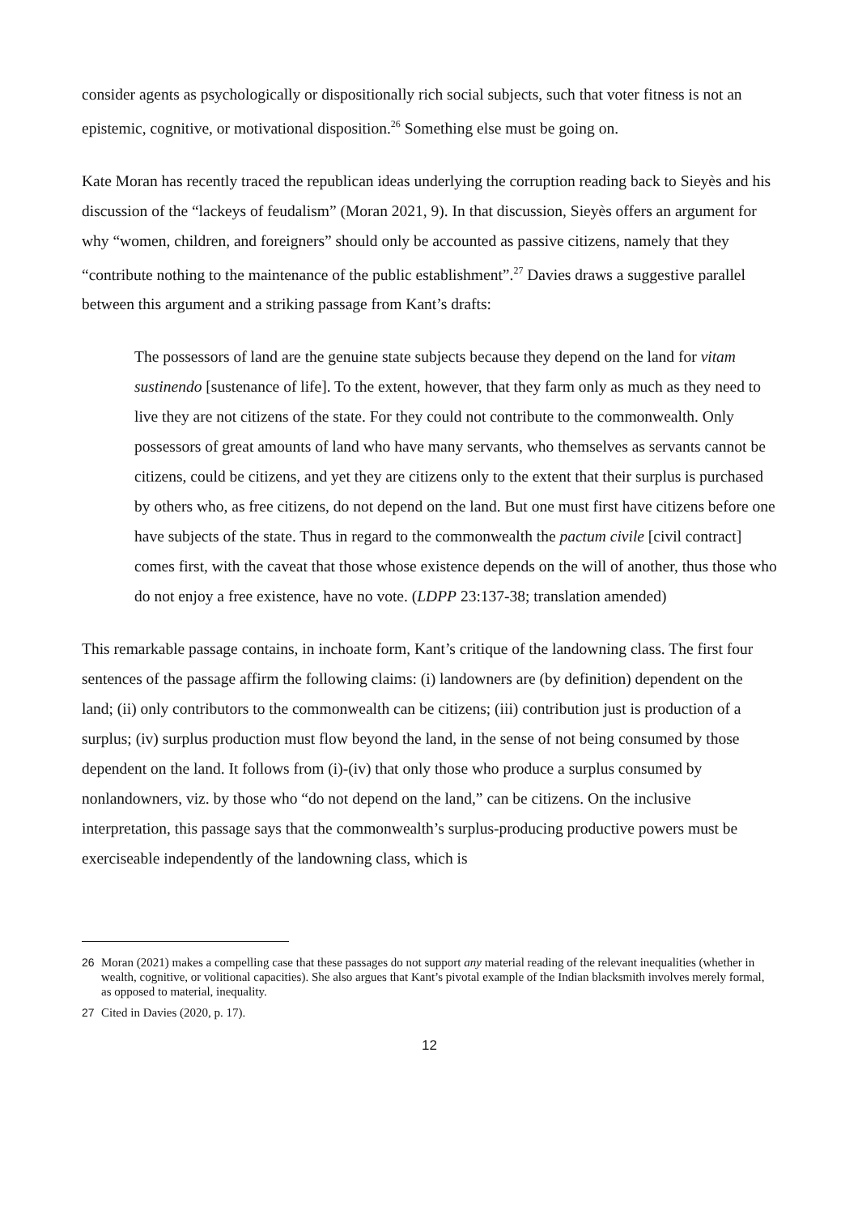consider agents as psychologically or dispositionally rich social subjects, such that voter fitness is not an epistemic, cognitive, or motivational disposition.<sup>26</sup> Something else must be going on.
Kate Moran has recently traced the republican ideas underlying the corruption reading back to Sieyès and his discussion of the “lackeys of feudalism” (Moran 2021, 9). In that discussion, Sieyès offers an argument for why “women, children, and foreigners” should only be accounted as passive citizens, namely that they “contribute nothing to the maintenance of the public establishment”.<sup>27</sup> Davies draws a suggestive parallel between this argument and a striking passage from Kant’s drafts:
The possessors of land are the genuine state subjects because they depend on the land for vitam sustinendo [sustenance of life]. To the extent, however, that they farm only as much as they need to live they are not citizens of the state. For they could not contribute to the commonwealth. Only possessors of great amounts of land who have many servants, who themselves as servants cannot be citizens, could be citizens, and yet they are citizens only to the extent that their surplus is purchased by others who, as free citizens, do not depend on the land. But one must first have citizens before one have subjects of the state. Thus in regard to the commonwealth the pactum civile [civil contract] comes first, with the caveat that those whose existence depends on the will of another, thus those who do not enjoy a free existence, have no vote. (LDPP 23:137-38; translation amended)
This remarkable passage contains, in inchoate form, Kant’s critique of the landowning class. The first four sentences of the passage affirm the following claims: (i) landowners are (by definition) dependent on the land; (ii) only contributors to the commonwealth can be citizens; (iii) contribution just is production of a surplus; (iv) surplus production must flow beyond the land, in the sense of not being consumed by those dependent on the land. It follows from (i)-(iv) that only those who produce a surplus consumed by nonlandowners, viz. by those who “do not depend on the land,” can be citizens. On the inclusive interpretation, this passage says that the commonwealth’s surplus-producing productive powers must be exerciseable independently of the landowning class, which is
26 Moran (2021) makes a compelling case that these passages do not support any material reading of the relevant inequalities (whether in wealth, cognitive, or volitional capacities). She also argues that Kant’s pivotal example of the Indian blacksmith involves merely formal, as opposed to material, inequality.
27 Cited in Davies (2020, p. 17).
12